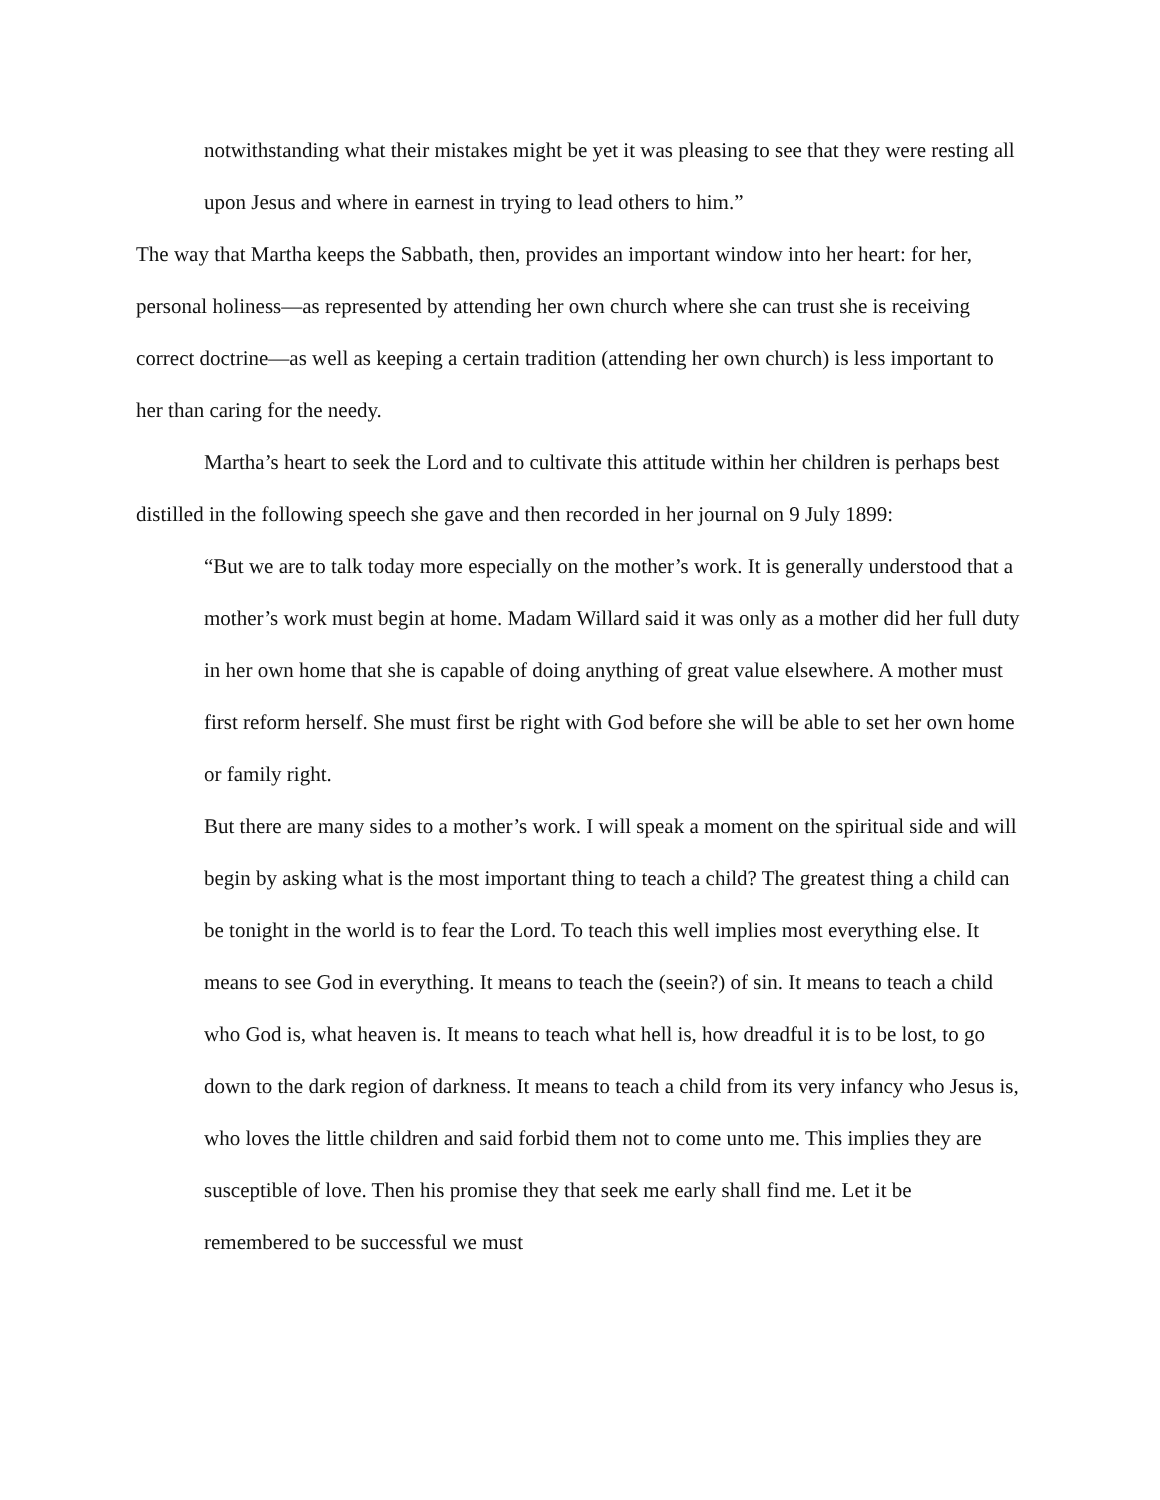notwithstanding what their mistakes might be yet it was pleasing to see that they were resting all upon Jesus and where in earnest in trying to lead others to him.”
The way that Martha keeps the Sabbath, then, provides an important window into her heart: for her, personal holiness—as represented by attending her own church where she can trust she is receiving correct doctrine—as well as keeping a certain tradition (attending her own church) is less important to her than caring for the needy.
Martha’s heart to seek the Lord and to cultivate this attitude within her children is perhaps best distilled in the following speech she gave and then recorded in her journal on 9 July 1899:
“But we are to talk today more especially on the mother’s work. It is generally understood that a mother’s work must begin at home. Madam Willard said it was only as a mother did her full duty in her own home that she is capable of doing anything of great value elsewhere. A mother must first reform herself. She must first be right with God before she will be able to set her own home or family right.
But there are many sides to a mother’s work. I will speak a moment on the spiritual side and will begin by asking what is the most important thing to teach a child? The greatest thing a child can be tonight in the world is to fear the Lord. To teach this well implies most everything else. It means to see God in everything. It means to teach the (seein?) of sin. It means to teach a child who God is, what heaven is. It means to teach what hell is, how dreadful it is to be lost, to go down to the dark region of darkness. It means to teach a child from its very infancy who Jesus is, who loves the little children and said forbid them not to come unto me. This implies they are susceptible of love. Then his promise they that seek me early shall find me. Let it be remembered to be successful we must